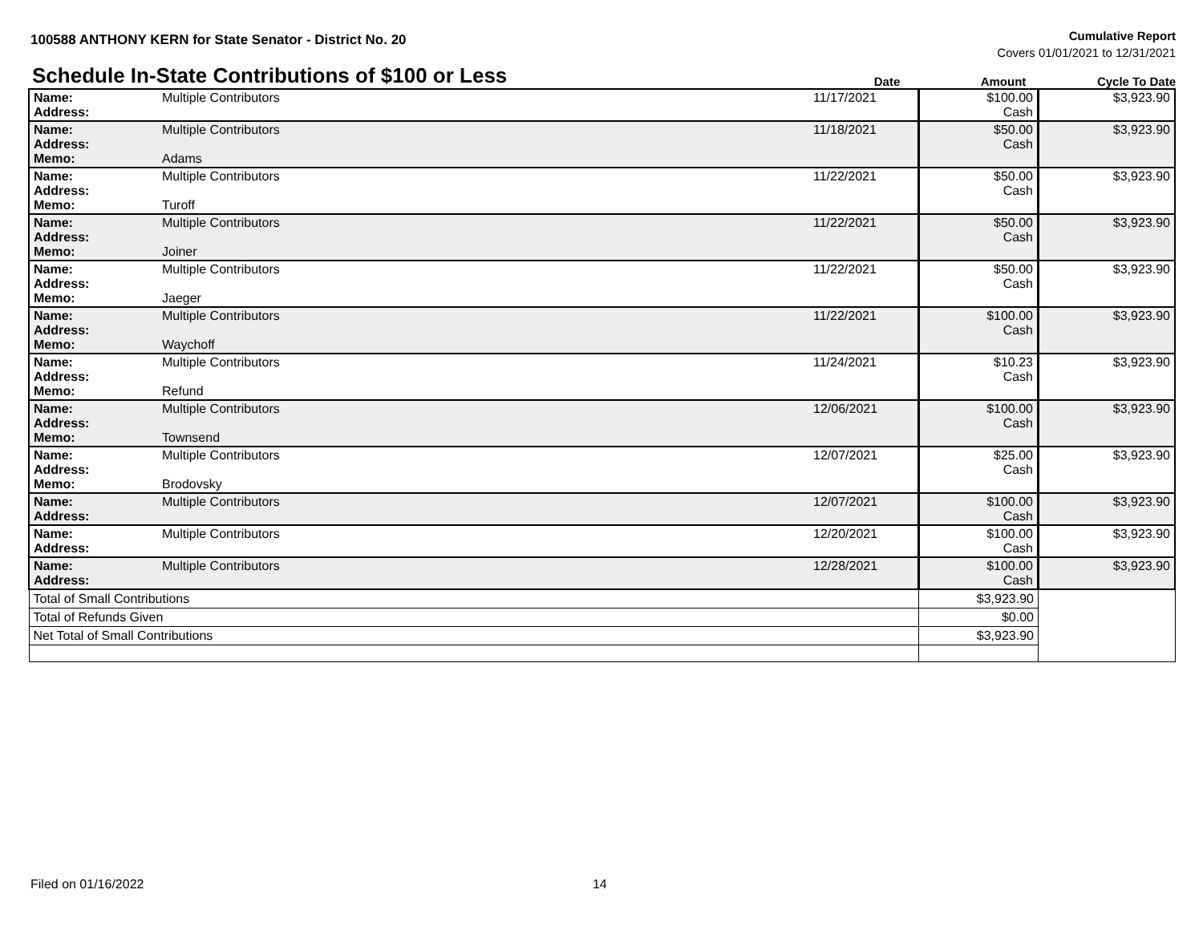100588 ANTHONY KERN for State Senator - District No. 20
Cumulative Report
Covers 01/01/2021 to 12/31/2021
Schedule In-State Contributions of $100 or Less
Date Amount Cycle To Date
| Name: Address: | Multiple Contributors | 11/17/2021 | $100.00 Cash | $3,923.90 |
| Name: Address: Memo: | Multiple Contributors Adams | 11/18/2021 | $50.00 Cash | $3,923.90 |
| Name: Address: Memo: | Multiple Contributors Turoff | 11/22/2021 | $50.00 Cash | $3,923.90 |
| Name: Address: Memo: | Multiple Contributors Joiner | 11/22/2021 | $50.00 Cash | $3,923.90 |
| Name: Address: Memo: | Multiple Contributors Jaeger | 11/22/2021 | $50.00 Cash | $3,923.90 |
| Name: Address: Memo: | Multiple Contributors Waychoff | 11/22/2021 | $100.00 Cash | $3,923.90 |
| Name: Address: Memo: | Multiple Contributors Refund | 11/24/2021 | $10.23 Cash | $3,923.90 |
| Name: Address: Memo: | Multiple Contributors Townsend | 12/06/2021 | $100.00 Cash | $3,923.90 |
| Name: Address: Memo: | Multiple Contributors Brodovsky | 12/07/2021 | $25.00 Cash | $3,923.90 |
| Name: Address: | Multiple Contributors | 12/07/2021 | $100.00 Cash | $3,923.90 |
| Name: Address: | Multiple Contributors | 12/20/2021 | $100.00 Cash | $3,923.90 |
| Name: Address: | Multiple Contributors | 12/28/2021 | $100.00 Cash | $3,923.90 |
| Total of Small Contributions | | | $3,923.90 | |
| Total of Refunds Given | | | $0.00 | |
| Net Total of Small Contributions | | | $3,923.90 | |
Filed on 01/16/2022 14